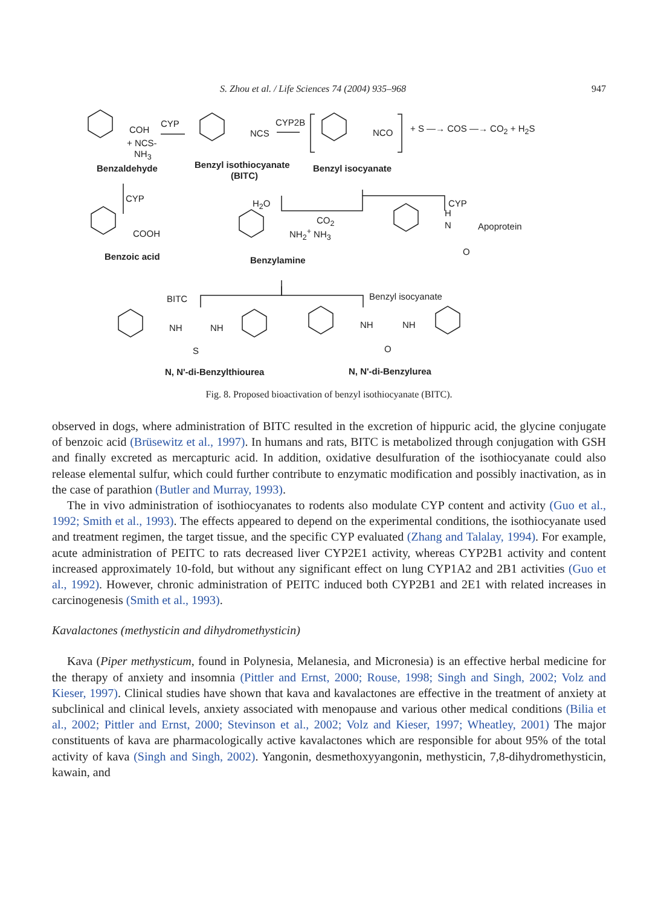S. Zhou et al. / Life Sciences 74 (2004) 935–968 947
COH
CYP
+ NCS-
NH<sub>3</sub>
Benzaldehyde
NCS
CYP2B
Benzyl isothiocyanate
(BITC)
NCO + S —→ COS —→ CO<sub>2</sub> + H<sub>2</sub>S
Benzyl isocyanate
CYP H<sub>2</sub>O CYP
COOH
CO<sub>2</sub>
NH<sub>2</sub><sup>+</sup> NH<sub>3</sub>
H
N Apoprotein
O Benzoic acid Benzylamine
BITC Benzyl isocyanate
NH NH
S
NH NH
O
N, N'-di-Benzylthiourea N, N'-di-Benzylurea
Fig. 8. Proposed bioactivation of benzyl isothiocyanate (BITC).
observed in dogs, where administration of BITC resulted in the excretion of hippuric acid, the glycine conjugate of benzoic acid (Brüsewitz et al., 1997). In humans and rats, BITC is metabolized through conjugation with GSH and finally excreted as mercapturic acid. In addition, oxidative desulfuration of the isothiocyanate could also release elemental sulfur, which could further contribute to enzymatic modification and possibly inactivation, as in the case of parathion (Butler and Murray, 1993).
The in vivo administration of isothiocyanates to rodents also modulate CYP content and activity (Guo et al., 1992; Smith et al., 1993). The effects appeared to depend on the experimental conditions, the isothiocyanate used and treatment regimen, the target tissue, and the specific CYP evaluated (Zhang and Talalay, 1994). For example, acute administration of PEITC to rats decreased liver CYP2E1 activity, whereas CYP2B1 activity and content increased approximately 10-fold, but without any significant effect on lung CYP1A2 and 2B1 activities (Guo et al., 1992). However, chronic administration of PEITC induced both CYP2B1 and 2E1 with related increases in carcinogenesis (Smith et al., 1993).
Kavalactones (methysticin and dihydromethysticin)
Kava (Piper methysticum, found in Polynesia, Melanesia, and Micronesia) is an effective herbal medicine for the therapy of anxiety and insomnia (Pittler and Ernst, 2000; Rouse, 1998; Singh and Singh, 2002; Volz and Kieser, 1997). Clinical studies have shown that kava and kavalactones are effective in the treatment of anxiety at subclinical and clinical levels, anxiety associated with menopause and various other medical conditions (Bilia et al., 2002; Pittler and Ernst, 2000; Stevinson et al., 2002; Volz and Kieser, 1997; Wheatley, 2001) The major constituents of kava are pharmacologically active kavalactones which are responsible for about 95% of the total activity of kava (Singh and Singh, 2002). Yangonin, desmethoxyyangonin, methysticin, 7,8-dihydromethysticin, kawain, and